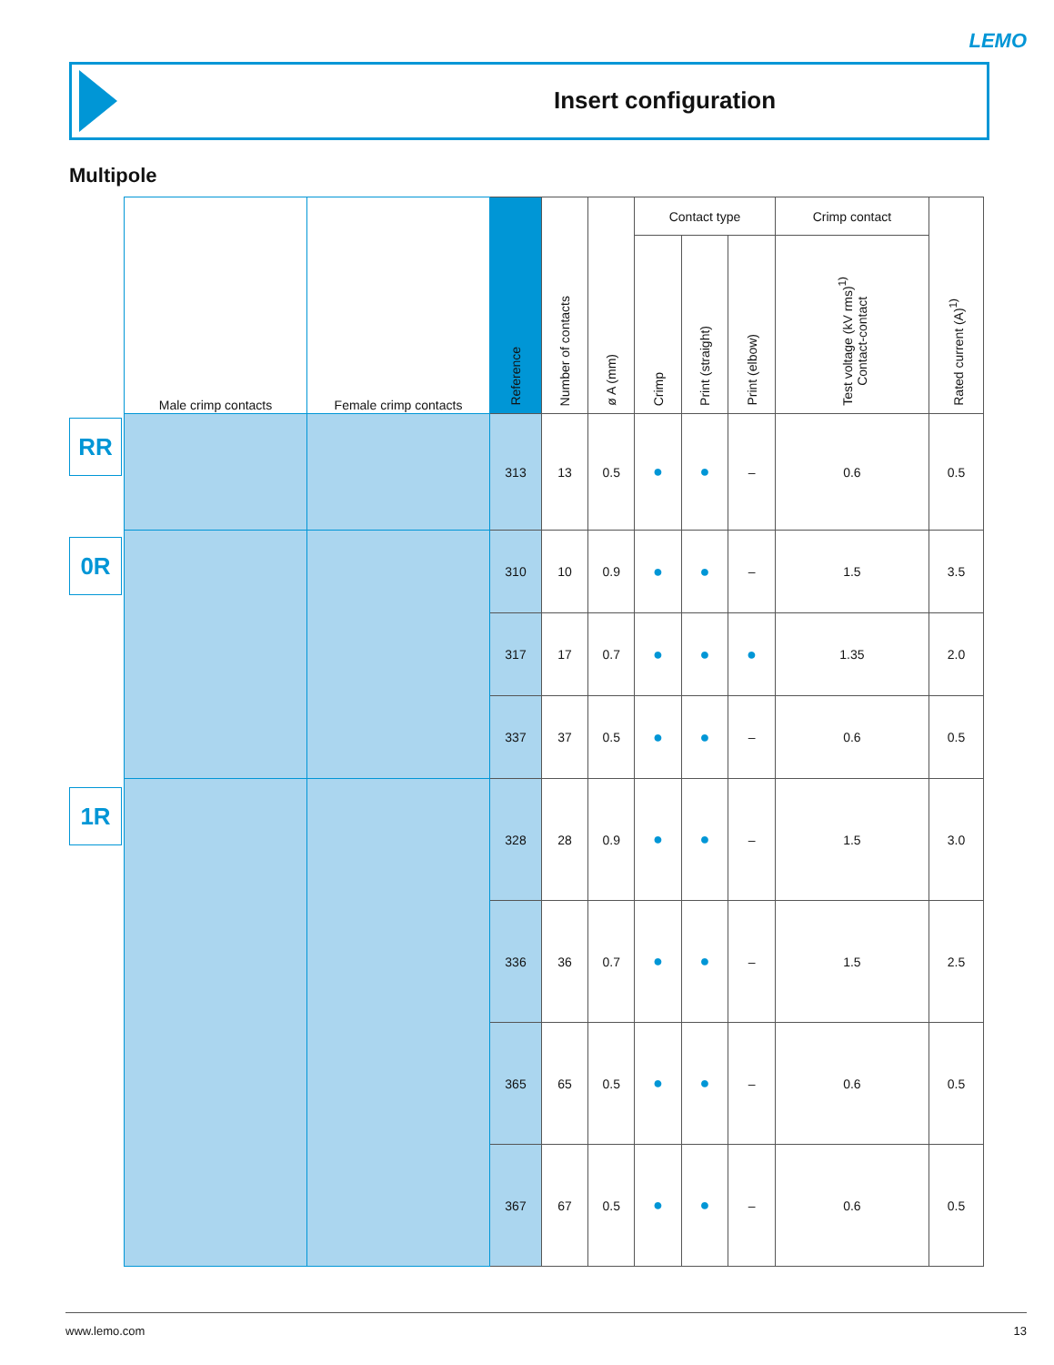LEMO
Insert configuration
Multipole
RR
0R
1R
| Male crimp contacts | Female crimp contacts | Reference | Number of contacts | ø A (mm) | Contact type | | | Crimp contact | Rated current (A)<sup>1)</sup> |
| --- | --- | --- | --- | --- | --- | --- | --- | --- | --- |
| | | | | | Crimp | Print (straight) | Print (elbow) | Test voltage (kV rms)<sup>1)</sup> Contact-contact | |
| | | 313 | 13 | 0.5 | ● | ● | – | 0.6 | 0.5 |
| | | 310 | 10 | 0.9 | ● | ● | – | 1.5 | 3.5 |
| | | 317 | 17 | 0.7 | ● | ● | ● | 1.35 | 2.0 |
| | | 337 | 37 | 0.5 | ● | ● | – | 0.6 | 0.5 |
| | | 328 | 28 | 0.9 | ● | ● | – | 1.5 | 3.0 |
| | | 336 | 36 | 0.7 | ● | ● | – | 1.5 | 2.5 |
| | | 365 | 65 | 0.5 | ● | ● | – | 0.6 | 0.5 |
| | | 367 | 67 | 0.5 | ● | ● | – | 0.6 | 0.5 |
www.lemo.com 13